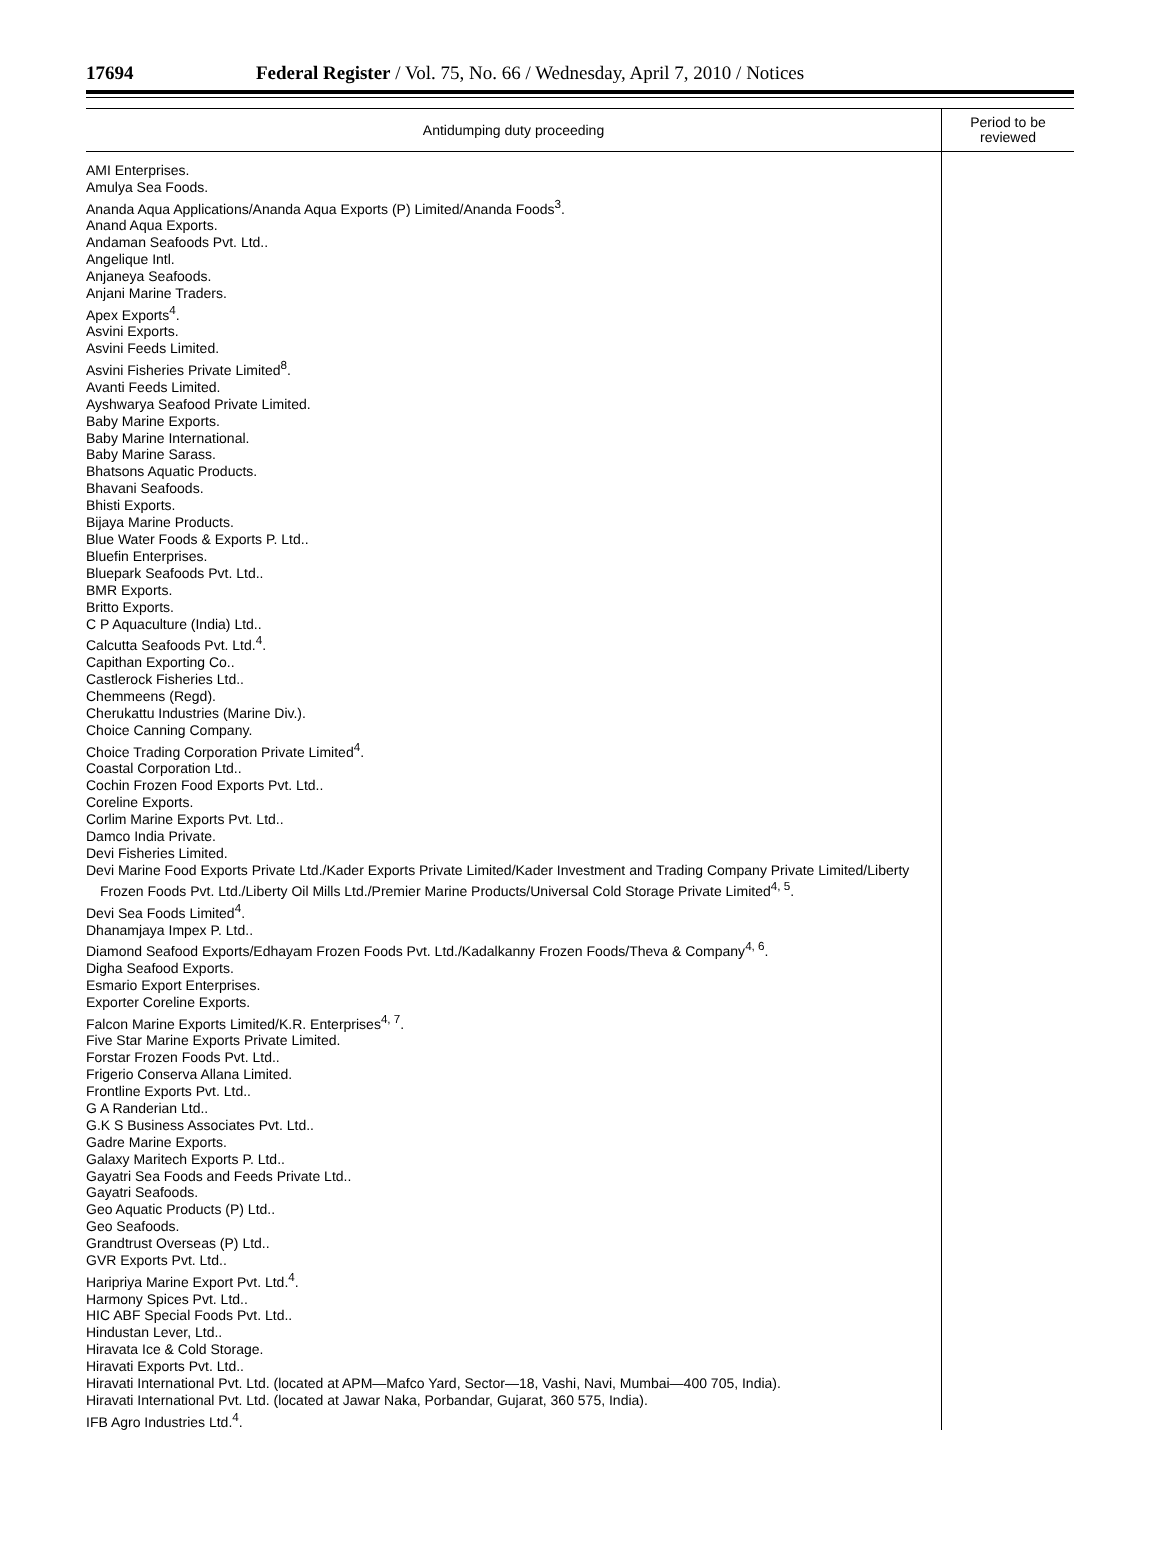17694 Federal Register / Vol. 75, No. 66 / Wednesday, April 7, 2010 / Notices
| Antidumping duty proceeding | Period to be reviewed |
| --- | --- |
| AMI Enterprises. Amulya Sea Foods. Ananda Aqua Applications/Ananda Aqua Exports (P) Limited/Ananda Foods<sup>3</sup>. Anand Aqua Exports. Andaman Seafoods Pvt. Ltd.. Angelique Intl. Anjaneya Seafoods. Anjani Marine Traders. Apex Exports<sup>4</sup>. Asvini Exports. Asvini Feeds Limited. Asvini Fisheries Private Limited<sup>8</sup>. Avanti Feeds Limited. Ayshwarya Seafood Private Limited. Baby Marine Exports. Baby Marine International. Baby Marine Sarass. Bhatsons Aquatic Products. Bhavani Seafoods. Bhisti Exports. Bijaya Marine Products. Blue Water Foods & Exports P. Ltd.. Bluefin Enterprises. Bluepark Seafoods Pvt. Ltd.. BMR Exports. Britto Exports. C P Aquaculture (India) Ltd.. Calcutta Seafoods Pvt. Ltd.<sup>4</sup>. Capithan Exporting Co.. Castlerock Fisheries Ltd.. Chemmeens (Regd). Cherukattu Industries (Marine Div.). Choice Canning Company. Choice Trading Corporation Private Limited<sup>4</sup>. Coastal Corporation Ltd.. Cochin Frozen Food Exports Pvt. Ltd.. Coreline Exports. Corlim Marine Exports Pvt. Ltd.. Damco India Private. Devi Fisheries Limited. Devi Marine Food Exports Private Ltd./Kader Exports Private Limited/Kader Investment and Trading Company Private Limited/Liberty Frozen Foods Pvt. Ltd./Liberty Oil Mills Ltd./Premier Marine Products/Universal Cold Storage Private Limited<sup>4, 5</sup>. Devi Sea Foods Limited<sup>4</sup>. Dhanamjaya Impex P. Ltd.. Diamond Seafood Exports/Edhayam Frozen Foods Pvt. Ltd./Kadalkanny Frozen Foods/Theva & Company<sup>4, 6</sup>. Digha Seafood Exports. Esmario Export Enterprises. Exporter Coreline Exports. Falcon Marine Exports Limited/K.R. Enterprises<sup>4, 7</sup>. Five Star Marine Exports Private Limited. Forstar Frozen Foods Pvt. Ltd.. Frigerio Conserva Allana Limited. Frontline Exports Pvt. Ltd.. G A Randerian Ltd.. G.K S Business Associates Pvt. Ltd.. Gadre Marine Exports. Galaxy Maritech Exports P. Ltd.. Gayatri Sea Foods and Feeds Private Ltd.. Gayatri Seafoods. Geo Aquatic Products (P) Ltd.. Geo Seafoods. Grandtrust Overseas (P) Ltd.. GVR Exports Pvt. Ltd.. Haripriya Marine Export Pvt. Ltd.<sup>4</sup>. Harmony Spices Pvt. Ltd.. HIC ABF Special Foods Pvt. Ltd.. Hindustan Lever, Ltd.. Hiravata Ice & Cold Storage. Hiravati Exports Pvt. Ltd.. Hiravati International Pvt. Ltd. (located at APM—Mafco Yard, Sector—18, Vashi, Navi, Mumbai—400 705, India). Hiravati International Pvt. Ltd. (located at Jawar Naka, Porbandar, Gujarat, 360 575, India). IFB Agro Industries Ltd.<sup>4</sup>. | |